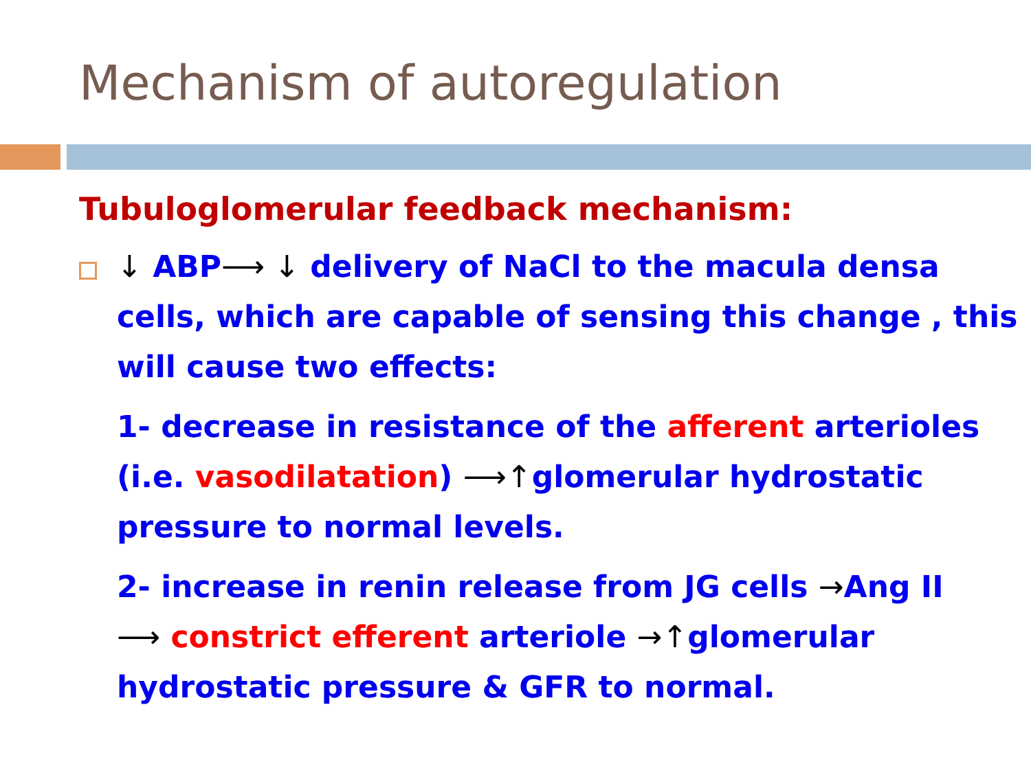Mechanism of autoregulation
Tubuloglomerular feedback mechanism:
↓ ABP⟶ ↓ delivery of NaCl to the macula densa cells, which are capable of sensing this change , this will cause two effects:
1- decrease in resistance of the afferent arterioles (i.e. vasodilatation) ⟶↑glomerular hydrostatic pressure to normal levels.
2- increase in renin release from JG cells →Ang II ⟶ constrict efferent arteriole →↑glomerular hydrostatic pressure & GFR to normal.